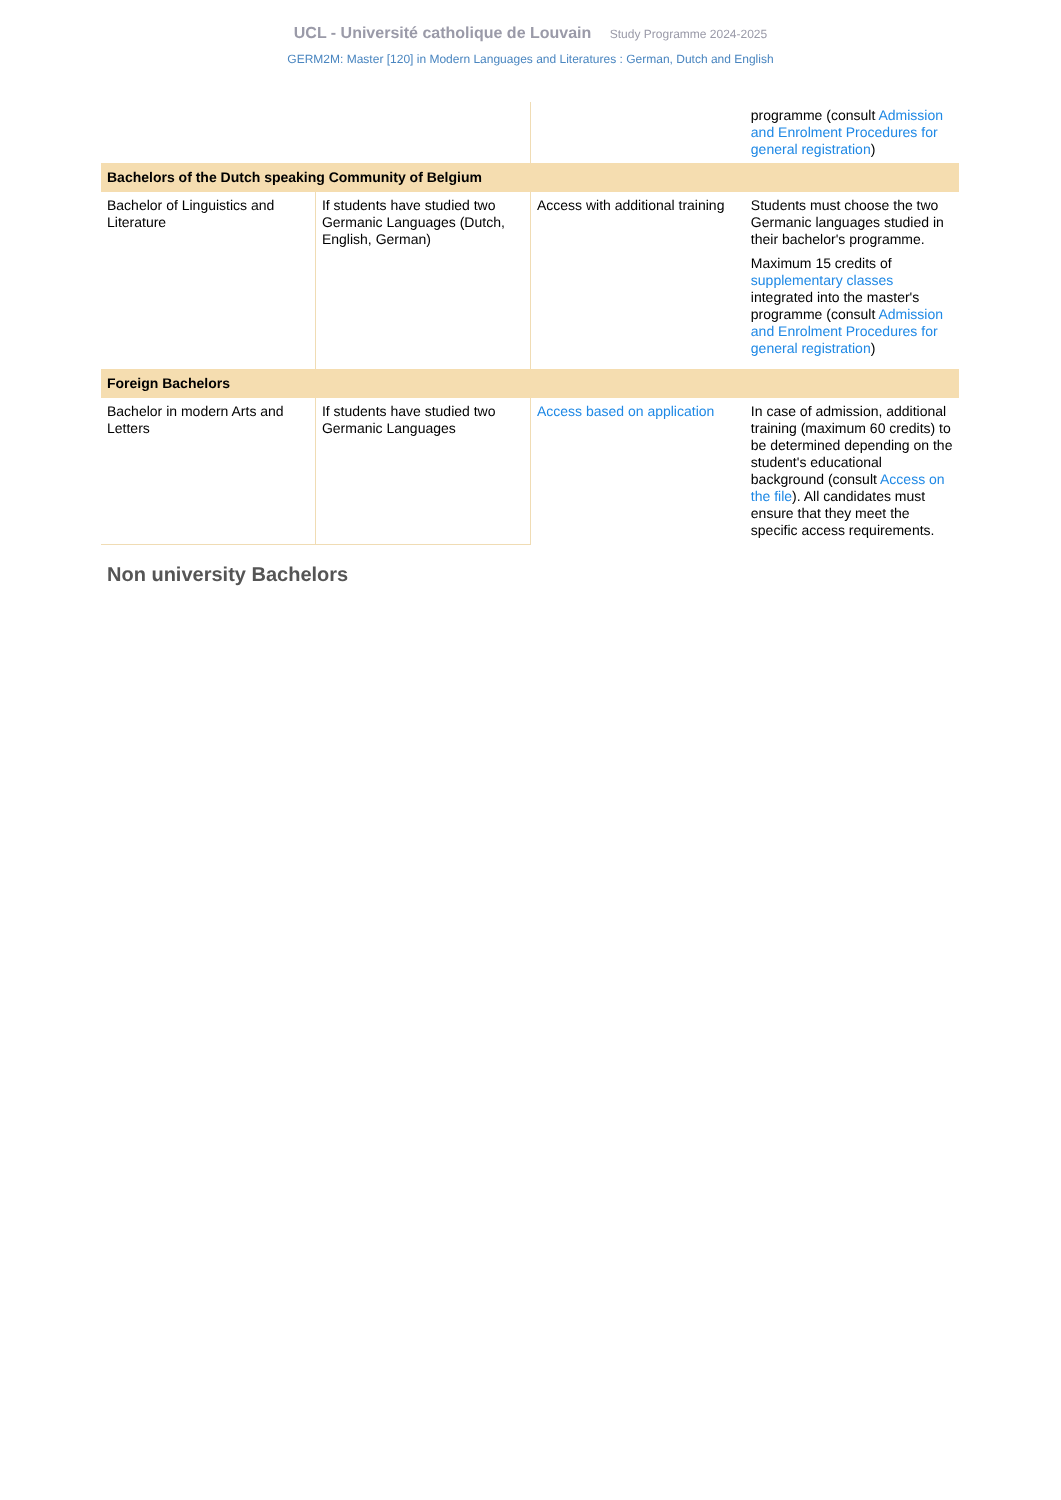UCL - Université catholique de Louvain Study Programme 2024-2025
GERM2M: Master [120] in Modern Languages and Literatures : German, Dutch and English
| | | | programme (consult Admission and Enrolment Procedures for general registration ) |
| Bachelors of the Dutch speaking Community of Belgium | | | |
| Bachelor of Linguistics and Literature | If students have studied two Germanic Languages (Dutch, English, German) | Access with additional training | Students must choose the two Germanic languages studied in their bachelor's programme. Maximum 15 credits of supplementary classes integrated into the master's programme (consult Admission and Enrolment Procedures for general registration ) |
| Foreign Bachelors | | | |
| Bachelor in modern Arts and Letters | If students have studied two Germanic Languages | Access based on application | In case of admission, additional training (maximum 60 credits) to be determined depending on the student's educational background (consult Access on the file ). All candidates must ensure that they meet the specific access requirements. |
Non university Bachelors